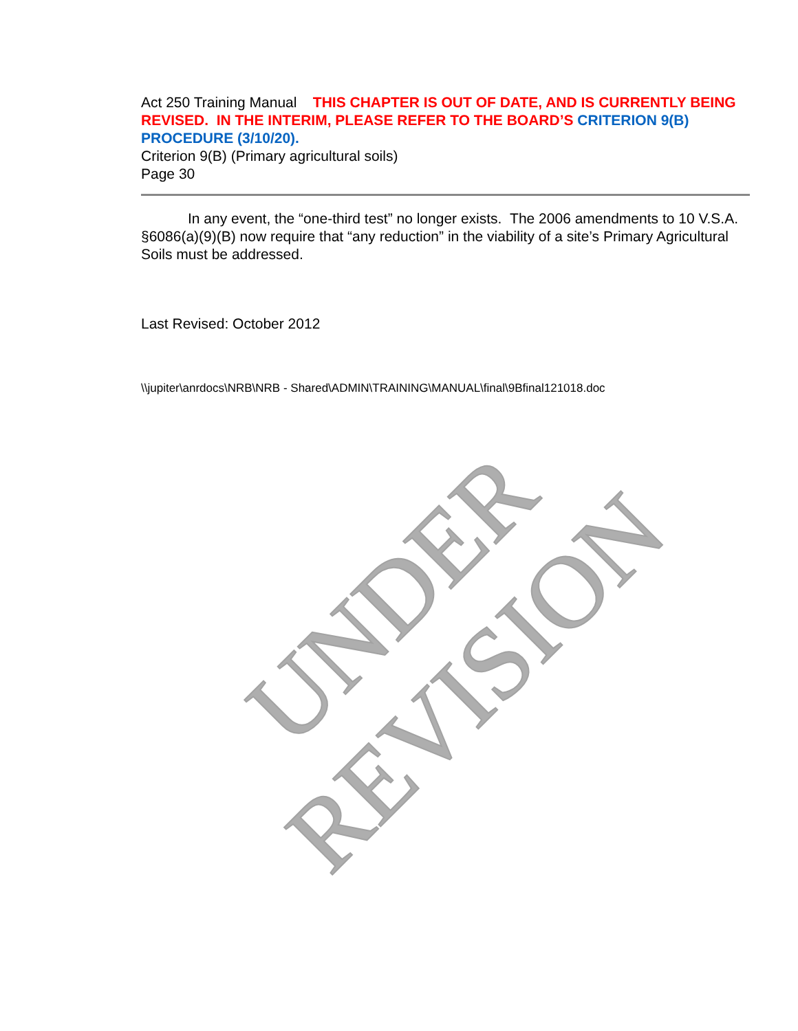UNDER REVISION
Act 250 Training Manual THIS CHAPTER IS OUT OF DATE, AND IS CURRENTLY BEING REVISED. IN THE INTERIM, PLEASE REFER TO THE BOARD’S CRITERION 9(B) PROCEDURE (3/10/20).
Criterion 9(B) (Primary agricultural soils)
Page 30
In any event, the “one-third test” no longer exists. The 2006 amendments to 10 V.S.A. §6086(a)(9)(B) now require that “any reduction” in the viability of a site’s Primary Agricultural Soils must be addressed.
Last Revised: October 2012
\\jupiter\anrdocs\NRB\NRB - Shared\ADMIN\TRAINING\MANUAL\final\9Bfinal121018.doc